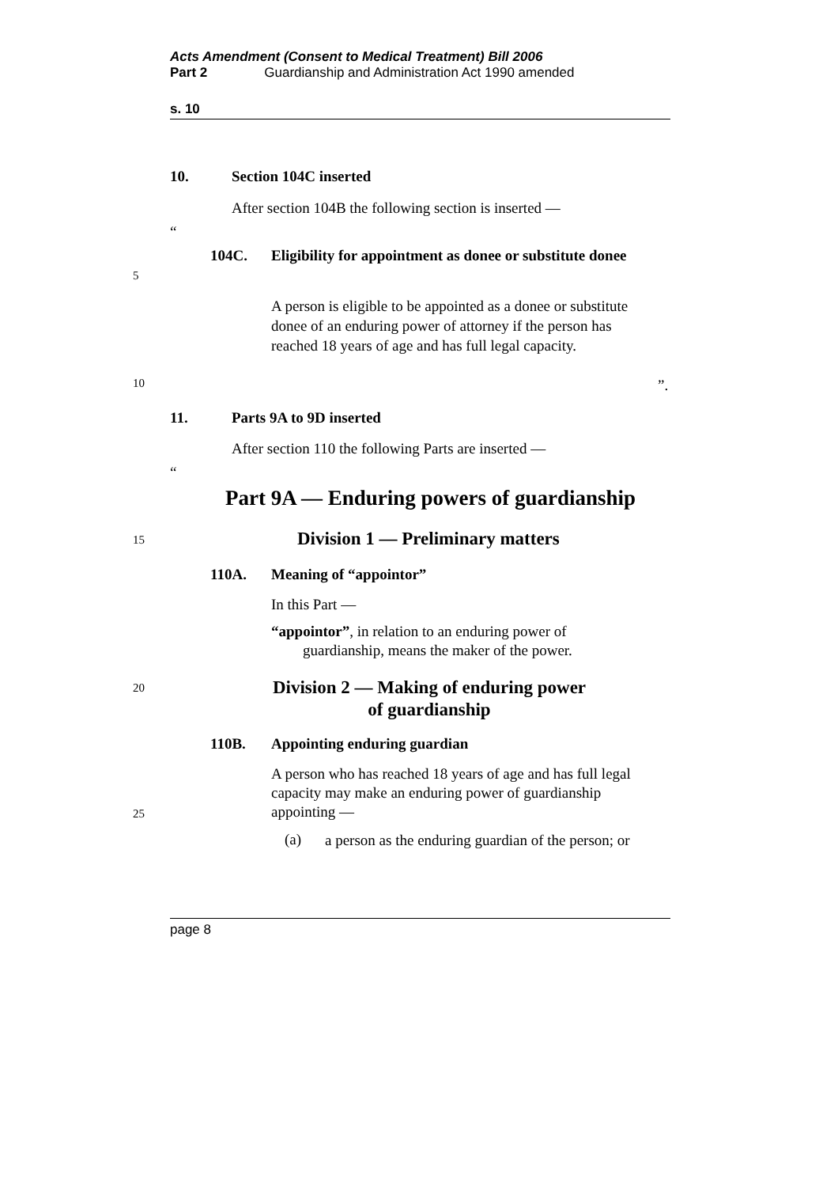Acts Amendment (Consent to Medical Treatment) Bill 2006
Part 2 Guardianship and Administration Act 1990 amended
s. 10
10. Section 104C inserted
After section 104B the following section is inserted —
“
104C. Eligibility for appointment as donee or substitute donee
5
A person is eligible to be appointed as a donee or substitute donee of an enduring power of attorney if the person has reached 18 years of age and has full legal capacity.
10”.
11. Parts 9A to 9D inserted
After section 110 the following Parts are inserted —
“
Part 9A — Enduring powers of guardianship
15 Division 1 — Preliminary matters
110A. Meaning of “appointor”
In this Part —
“appointor”, in relation to an enduring power of guardianship, means the maker of the power.
20 Division 2 — Making of enduring power of guardianship
110B. Appointing enduring guardian
A person who has reached 18 years of age and has full legal capacity may make an enduring power of guardianship appointing —
25
(a)
a person as the enduring guardian of the person; or
page 8